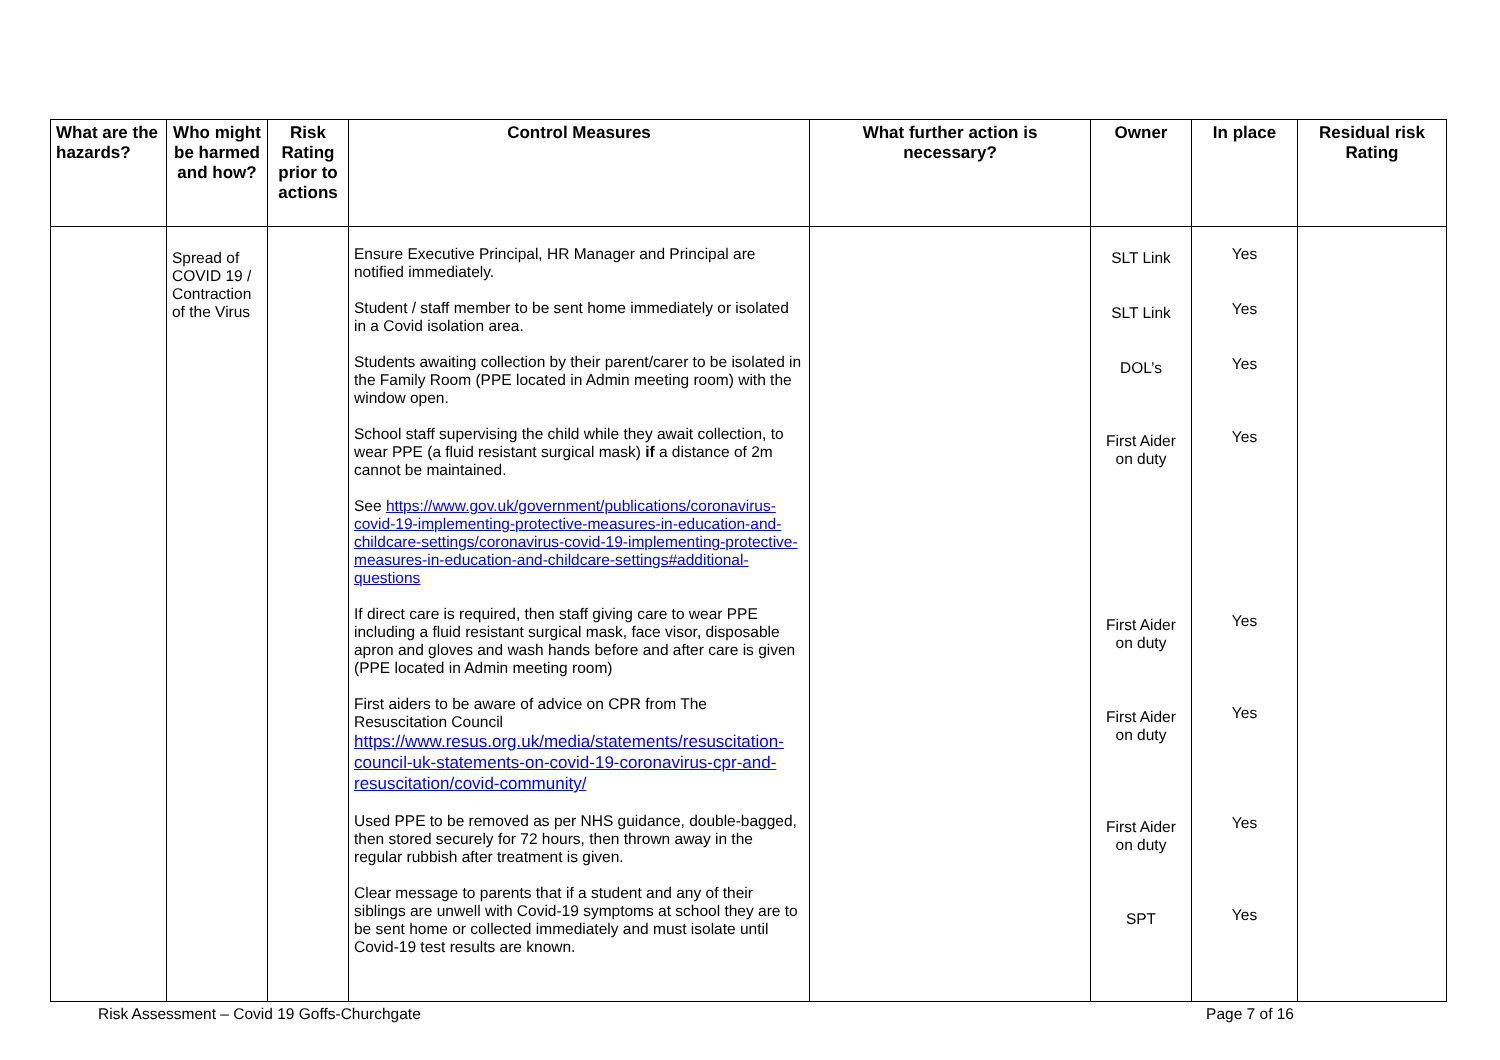| What are the hazards? | Who might be harmed and how? | Risk Rating prior to actions | Control Measures | What further action is necessary? | Owner | In place | Residual risk Rating |
| --- | --- | --- | --- | --- | --- | --- | --- |
| | Spread of COVID 19 / Contraction of the Virus | | Ensure Executive Principal, HR Manager and Principal are notified immediately. Student / staff member to be sent home immediately or isolated in a Covid isolation area. Students awaiting collection by their parent/carer to be isolated in the Family Room (PPE located in Admin meeting room) with the window open. School staff supervising the child while they await collection, to wear PPE (a fluid resistant surgical mask) if a distance of 2m cannot be maintained. See https://www.gov.uk/government/publications/coronavirus-covid-19-implementing-protective-measures-in-education-and-childcare-settings/coronavirus-covid-19-implementing-protective-measures-in-education-and-childcare-settings#additional-questions If direct care is required, then staff giving care to wear PPE including a fluid resistant surgical mask, face visor, disposable apron and gloves and wash hands before and after care is given (PPE located in Admin meeting room) First aiders to be aware of advice on CPR from The Resuscitation Council https://www.resus.org.uk/media/statements/resuscitation-council-uk-statements-on-covid-19-coronavirus-cpr-and-resuscitation/covid-community/ Used PPE to be removed as per NHS guidance, double-bagged, then stored securely for 72 hours, then thrown away in the regular rubbish after treatment is given. Clear message to parents that if a student and any of their siblings are unwell with Covid-19 symptoms at school they are to be sent home or collected immediately and must isolate until Covid-19 test results are known. | | SLT Link SLT Link DOL’s First Aider on duty First Aider on duty First Aider on duty First Aider on duty SPT | Yes Yes Yes Yes Yes Yes Yes Yes | |
Risk Assessment – Covid 19 Goffs-Churchgate Page 7 of 16